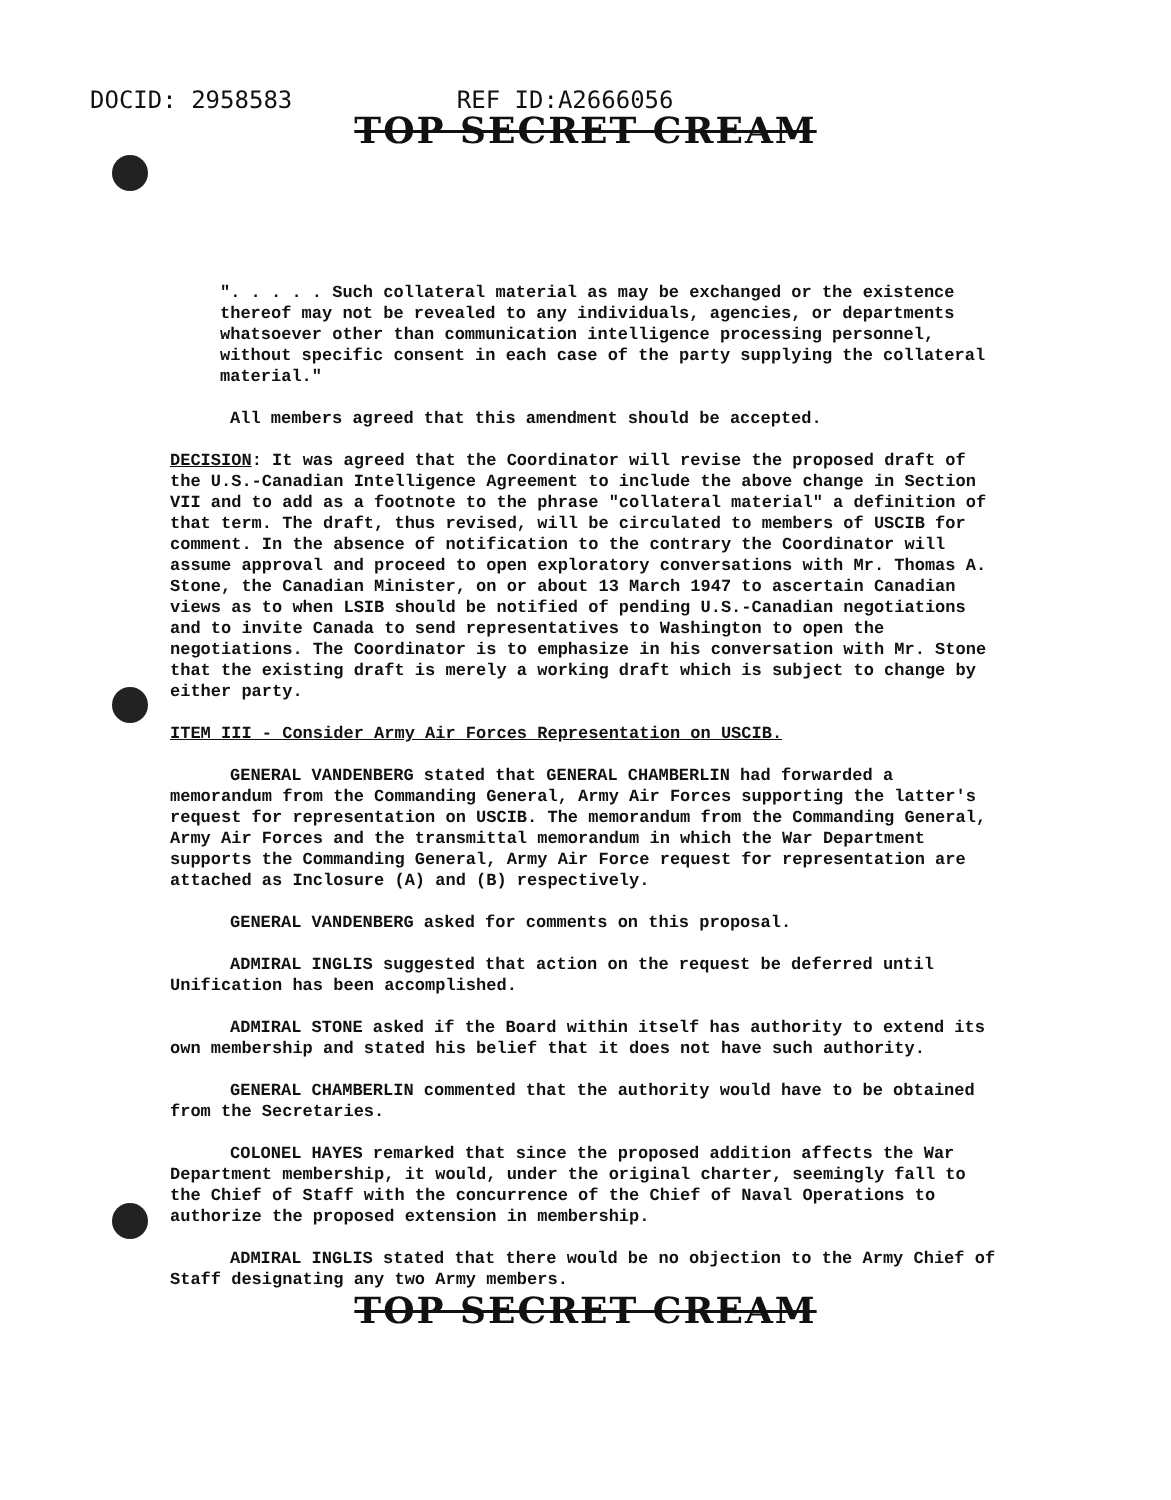DOCID: 2958583 REF ID:A2666056
TOP SECRET CREAM
". . . . . Such collateral material as may be exchanged or the existence thereof may not be revealed to any individuals, agencies, or departments whatsoever other than communication intelligence processing personnel, without specific consent in each case of the party supplying the collateral material."
All members agreed that this amendment should be accepted.
DECISION: It was agreed that the Coordinator will revise the proposed draft of the U.S.-Canadian Intelligence Agreement to include the above change in Section VII and to add as a footnote to the phrase "collateral material" a definition of that term. The draft, thus revised, will be circulated to members of USCIB for comment. In the absence of notification to the contrary the Coordinator will assume approval and proceed to open exploratory conversations with Mr. Thomas A. Stone, the Canadian Minister, on or about 13 March 1947 to ascertain Canadian views as to when LSIB should be notified of pending U.S.-Canadian negotiations and to invite Canada to send representatives to Washington to open the negotiations. The Coordinator is to emphasize in his conversation with Mr. Stone that the existing draft is merely a working draft which is subject to change by either party.
ITEM III - Consider Army Air Forces Representation on USCIB.
GENERAL VANDENBERG stated that GENERAL CHAMBERLIN had forwarded a memorandum from the Commanding General, Army Air Forces supporting the latter's request for representation on USCIB. The memorandum from the Commanding General, Army Air Forces and the transmittal memorandum in which the War Department supports the Commanding General, Army Air Force request for representation are attached as Inclosure (A) and (B) respectively.
GENERAL VANDENBERG asked for comments on this proposal.
ADMIRAL INGLIS suggested that action on the request be deferred until Unification has been accomplished.
ADMIRAL STONE asked if the Board within itself has authority to extend its own membership and stated his belief that it does not have such authority.
GENERAL CHAMBERLIN commented that the authority would have to be obtained from the Secretaries.
COLONEL HAYES remarked that since the proposed addition affects the War Department membership, it would, under the original charter, seemingly fall to the Chief of Staff with the concurrence of the Chief of Naval Operations to authorize the proposed extension in membership.
ADMIRAL INGLIS stated that there would be no objection to the Army Chief of Staff designating any two Army members.
TOP SECRET CREAM